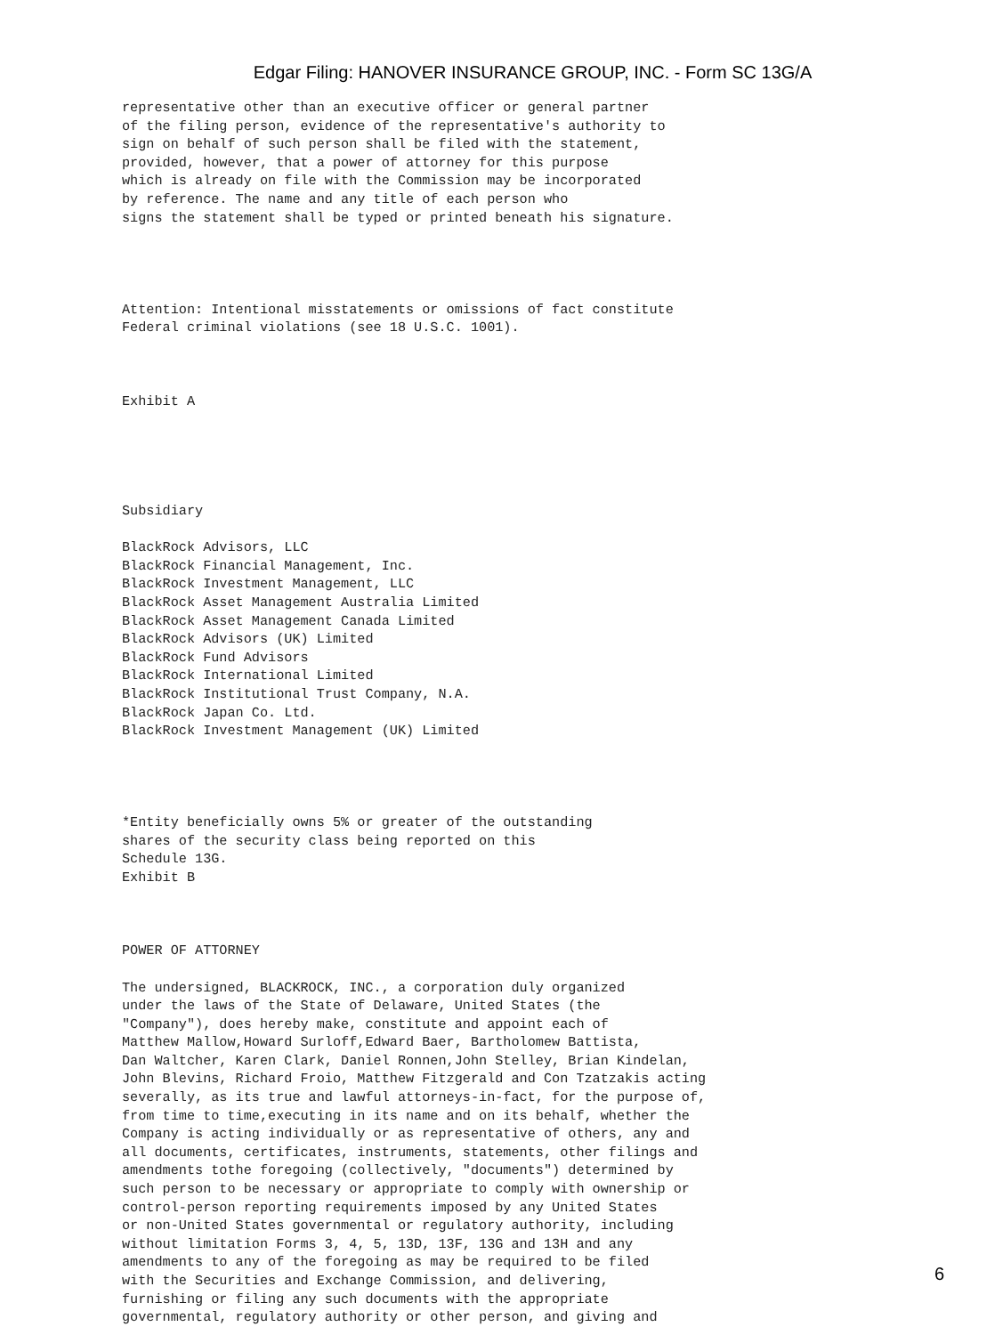Edgar Filing: HANOVER INSURANCE GROUP, INC. - Form SC 13G/A
representative other than an executive officer or general partner
of the filing person, evidence of the representative's authority to
sign on behalf of such person shall be filed with the statement,
provided, however, that a power of attorney for this purpose
which is already on file with the Commission may be incorporated
by reference. The name and any title of each person who
signs the statement shall be typed or printed beneath his signature.




Attention: Intentional misstatements or omissions of fact constitute
Federal criminal violations (see 18 U.S.C. 1001).



Exhibit A





Subsidiary

BlackRock Advisors, LLC
BlackRock Financial Management, Inc.
BlackRock Investment Management, LLC
BlackRock Asset Management Australia Limited
BlackRock Asset Management Canada Limited
BlackRock Advisors (UK) Limited
BlackRock Fund Advisors
BlackRock International Limited
BlackRock Institutional Trust Company, N.A.
BlackRock Japan Co. Ltd.
BlackRock Investment Management (UK) Limited




*Entity beneficially owns 5% or greater of the outstanding
shares of the security class being reported on this
Schedule 13G.
Exhibit B



POWER OF ATTORNEY

The undersigned, BLACKROCK, INC., a corporation duly organized
under the laws of the State of Delaware, United States (the
"Company"), does hereby make, constitute and appoint each of
Matthew Mallow,Howard Surloff,Edward Baer, Bartholomew Battista,
Dan Waltcher, Karen Clark, Daniel Ronnen,John Stelley, Brian Kindelan,
John Blevins, Richard Froio, Matthew Fitzgerald and Con Tzatzakis acting
severally, as its true and lawful attorneys-in-fact, for the purpose of,
from time to time,executing in its name and on its behalf, whether the
Company is acting individually or as representative of others, any and
all documents, certificates, instruments, statements, other filings and
amendments tothe foregoing (collectively, "documents") determined by
such person to be necessary or appropriate to comply with ownership or
control-person reporting requirements imposed by any United States
or non-United States governmental or regulatory authority, including
without limitation Forms 3, 4, 5, 13D, 13F, 13G and 13H and any
amendments to any of the foregoing as may be required to be filed
with the Securities and Exchange Commission, and delivering,
furnishing or filing any such documents with the appropriate
governmental, regulatory authority or other person, and giving and
6